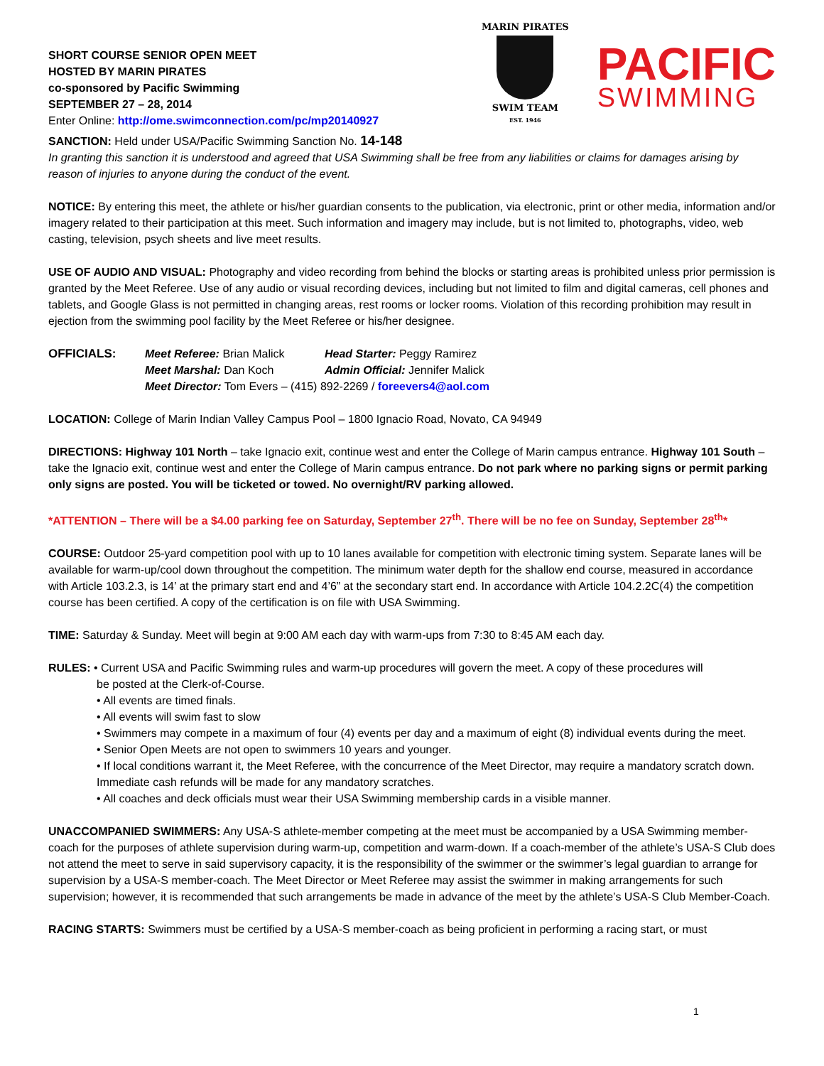SHORT COURSE SENIOR OPEN MEET
HOSTED BY MARIN PIRATES
co-sponsored by Pacific Swimming
SEPTEMBER 27 – 28, 2014
Enter Online: http://ome.swimconnection.com/pc/mp20140927
MARIN PIRATES
SWIM TEAM
EST. 1946
PACIFIC
SWIMMING
SANCTION: Held under USA/Pacific Swimming Sanction No. 14-148
In granting this sanction it is understood and agreed that USA Swimming shall be free from any liabilities or claims for damages arising by reason of injuries to anyone during the conduct of the event.
NOTICE: By entering this meet, the athlete or his/her guardian consents to the publication, via electronic, print or other media, information and/or imagery related to their participation at this meet. Such information and imagery may include, but is not limited to, photographs, video, web casting, television, psych sheets and live meet results.
USE OF AUDIO AND VISUAL: Photography and video recording from behind the blocks or starting areas is prohibited unless prior permission is granted by the Meet Referee. Use of any audio or visual recording devices, including but not limited to film and digital cameras, cell phones and tablets, and Google Glass is not permitted in changing areas, rest rooms or locker rooms. Violation of this recording prohibition may result in ejection from the swimming pool facility by the Meet Referee or his/her designee.
OFFICIALS:
| Meet Referee: Brian Malick | Head Starter: Peggy Ramirez |
| Meet Marshal: Dan Koch | Admin Official: Jennifer Malick |
| Meet Director: Tom Evers – (415) 892-2269 / foreevers4@aol.com | |
LOCATION: College of Marin Indian Valley Campus Pool – 1800 Ignacio Road, Novato, CA 94949
DIRECTIONS: Highway 101 North – take Ignacio exit, continue west and enter the College of Marin campus entrance. Highway 101 South – take the Ignacio exit, continue west and enter the College of Marin campus entrance. Do not park where no parking signs or permit parking only signs are posted. You will be ticketed or towed. No overnight/RV parking allowed.
*ATTENTION – There will be a $4.00 parking fee on Saturday, September 27<sup>th</sup>. There will be no fee on Sunday, September 28<sup>th</sup>*
COURSE: Outdoor 25-yard competition pool with up to 10 lanes available for competition with electronic timing system. Separate lanes will be available for warm-up/cool down throughout the competition. The minimum water depth for the shallow end course, measured in accordance with Article 103.2.3, is 14’ at the primary start end and 4’6” at the secondary start end. In accordance with Article 104.2.2C(4) the competition course has been certified. A copy of the certification is on file with USA Swimming.
TIME: Saturday & Sunday. Meet will begin at 9:00 AM each day with warm-ups from 7:30 to 8:45 AM each day.
RULES: • Current USA and Pacific Swimming rules and warm-up procedures will govern the meet. A copy of these procedures will
be posted at the Clerk-of-Course.
• All events are timed finals.
• All events will swim fast to slow
• Swimmers may compete in a maximum of four (4) events per day and a maximum of eight (8) individual events during the meet.
• Senior Open Meets are not open to swimmers 10 years and younger.
• If local conditions warrant it, the Meet Referee, with the concurrence of the Meet Director, may require a mandatory scratch down. Immediate cash refunds will be made for any mandatory scratches.
• All coaches and deck officials must wear their USA Swimming membership cards in a visible manner.
UNACCOMPANIED SWIMMERS: Any USA-S athlete-member competing at the meet must be accompanied by a USA Swimming member-coach for the purposes of athlete supervision during warm-up, competition and warm-down. If a coach-member of the athlete’s USA-S Club does not attend the meet to serve in said supervisory capacity, it is the responsibility of the swimmer or the swimmer’s legal guardian to arrange for supervision by a USA-S member-coach. The Meet Director or Meet Referee may assist the swimmer in making arrangements for such supervision; however, it is recommended that such arrangements be made in advance of the meet by the athlete’s USA-S Club Member-Coach.
RACING STARTS: Swimmers must be certified by a USA-S member-coach as being proficient in performing a racing start, or must
1